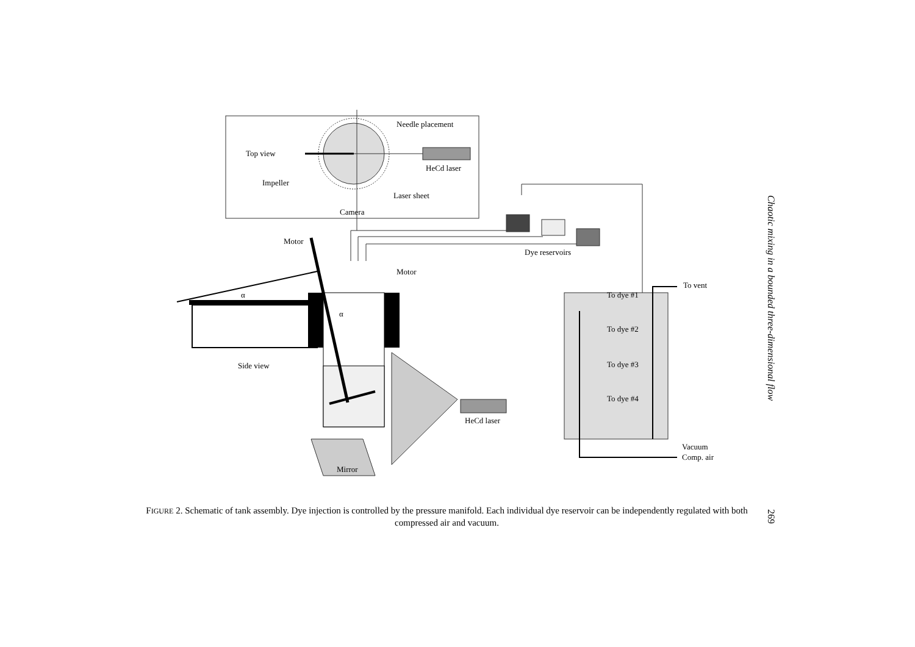Needle placement
Top view
HeCd laser
Impeller
Laser sheet
Camera
Dye reservoirs
Motor
Motor
To vent
α
α
To dye #1
To dye #2
To dye #3
To dye #4
Side view
HeCd laser
Vacuum
Comp. air
Mirror
FIGURE 2. Schematic of tank assembly. Dye injection is controlled by the pressure manifold. Each individual dye reservoir can be independently regulated with both compressed air and vacuum.
Chaotic mixing in a bounded three-dimensional flow
269